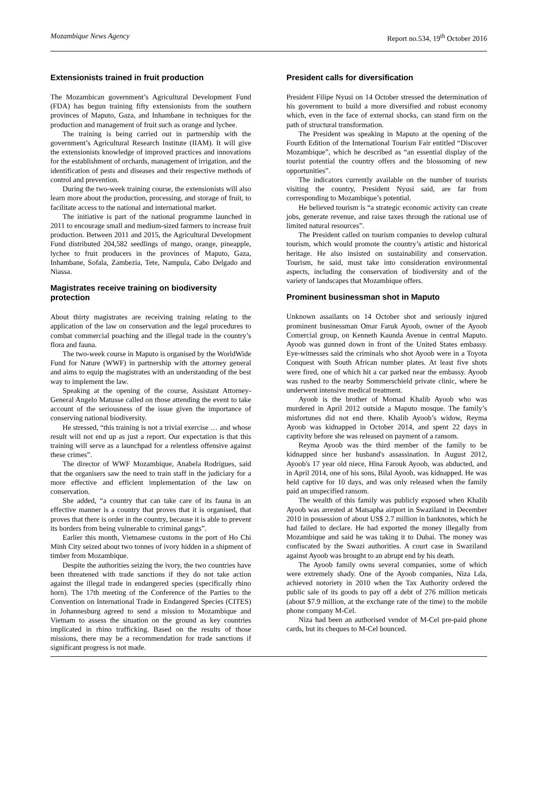Mozambique News Agency Report no.534, 19<sup>th</sup> October 2016
Extensionists trained in fruit production
The Mozambican government’s Agricultural Development Fund (FDA) has begun training fifty extensionists from the southern provinces of Maputo, Gaza, and Inhambane in techniques for the production and management of fruit such as orange and lychee.
The training is being carried out in partnership with the government’s Agricultural Research Institute (IIAM). It will give the extensionists knowledge of improved practices and innovations for the establishment of orchards, management of irrigation, and the identification of pests and diseases and their respective methods of control and prevention.
During the two-week training course, the extensionists will also learn more about the production, processing, and storage of fruit, to facilitate access to the national and international market.
The initiative is part of the national programme launched in 2011 to encourage small and medium-sized farmers to increase fruit production. Between 2011 and 2015, the Agricultural Development Fund distributed 204,582 seedlings of mango, orange, pineapple, lychee to fruit producers in the provinces of Maputo, Gaza, Inhambane, Sofala, Zambezia, Tete, Nampula, Cabo Delgado and Niassa.
Magistrates receive training on biodiversity protection
About thirty magistrates are receiving training relating to the application of the law on conservation and the legal procedures to combat commercial poaching and the illegal trade in the country’s flora and fauna.
The two-week course in Maputo is organised by the WorldWide Fund for Nature (WWF) in partnership with the attorney general and aims to equip the magistrates with an understanding of the best way to implement the law.
Speaking at the opening of the course, Assistant Attorney-General Angelo Matusse called on those attending the event to take account of the seriousness of the issue given the importance of conserving national biodiversity.
He stressed, “this training is not a trivial exercise … and whose result will not end up as just a report. Our expectation is that this training will serve as a launchpad for a relentless offensive against these crimes”.
The director of WWF Mozambique, Anabela Rodrigues, said that the organisers saw the need to train staff in the judiciary for a more effective and efficient implementation of the law on conservation.
She added, “a country that can take care of its fauna in an effective manner is a country that proves that it is organised, that proves that there is order in the country, because it is able to prevent its borders from being vulnerable to criminal gangs”.
Earlier this month, Vietnamese customs in the port of Ho Chi Minh City seized about two tonnes of ivory hidden in a shipment of timber from Mozambique.
Despite the authorities seizing the ivory, the two countries have been threatened with trade sanctions if they do not take action against the illegal trade in endangered species (specifically rhino horn). The 17th meeting of the Conference of the Parties to the Convention on International Trade in Endangered Species (CITES) in Johannesburg agreed to send a mission to Mozambique and Vietnam to assess the situation on the ground as key countries implicated in rhino trafficking. Based on the results of those missions, there may be a recommendation for trade sanctions if significant progress is not made.
President calls for diversification
President Filipe Nyusi on 14 October stressed the determination of his government to build a more diversified and robust economy which, even in the face of external shocks, can stand firm on the path of structural transformation.
The President was speaking in Maputo at the opening of the Fourth Edition of the International Tourism Fair entitled “Discover Mozambique”, which he described as “an essential display of the tourist potential the country offers and the blossoming of new opportunities”.
The indicators currently available on the number of tourists visiting the country, President Nyusi said, are far from corresponding to Mozambique’s potential.
He believed tourism is “a strategic economic activity can create jobs, generate revenue, and raise taxes through the rational use of limited natural resources”.
The President called on tourism companies to develop cultural tourism, which would promote the country’s artistic and historical heritage. He also insisted on sustainability and conservation. Tourism, he said, must take into consideration environmental aspects, including the conservation of biodiversity and of the variety of landscapes that Mozambique offers.
Prominent businessman shot in Maputo
Unknown assailants on 14 October shot and seriously injured prominent businessman Omar Faruk Ayoob, owner of the Ayoob Comercial group, on Kenneth Kaunda Avenue in central Maputo. Ayoob was gunned down in front of the United States embassy. Eye-witnesses said the criminals who shot Ayoob were in a Toyota Conquest with South African number plates. At least five shots were fired, one of which hit a car parked near the embassy. Ayoob was rushed to the nearby Sommerschield private clinic, where he underwent intensive medical treatment.
Ayoob is the brother of Momad Khalib Ayoob who was murdered in April 2012 outside a Maputo mosque. The family’s misfortunes did not end there. Khalib Ayoob’s widow, Reyma Ayoob was kidnapped in October 2014, and spent 22 days in captivity before she was released on payment of a ransom.
Reyma Ayoob was the third member of the family to be kidnapped since her husband's assassination. In August 2012, Ayoob's 17 year old niece, Hina Farouk Ayoob, was abducted, and in April 2014, one of his sons, Bilal Ayoob, was kidnapped. He was held captive for 10 days, and was only released when the family paid an unspecified ransom.
The wealth of this family was publicly exposed when Khalib Ayoob was arrested at Matsapha airport in Swaziland in December 2010 in possession of about US$ 2.7 million in banknotes, which he had failed to declare. He had exported the money illegally from Mozambique and said he was taking it to Dubai. The money was confiscated by the Swazi authorities. A court case in Swaziland against Ayoob was brought to an abrupt end by his death.
The Ayoob family owns several companies, some of which were extremely shady. One of the Ayoob companies, Niza Lda, achieved notoriety in 2010 when the Tax Authority ordered the public sale of its goods to pay off a debt of 276 million meticais (about $7.9 million, at the exchange rate of the time) to the mobile phone company M-Cel.
Niza had been an authorised vendor of M-Cel pre-paid phone cards, but its cheques to M-Cel bounced.